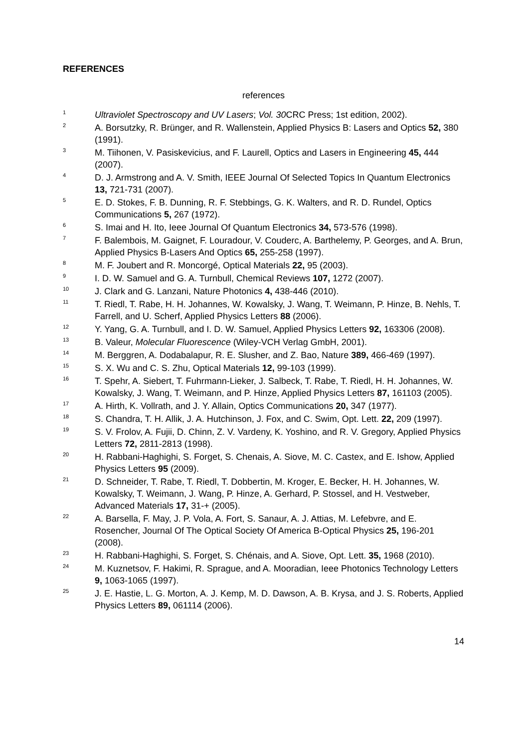REFERENCES
references
1
Ultraviolet Spectroscopy and UV Lasers; Vol. 30 CRC Press; 1st edition, 2002).
2
A. Borsutzky, R. Brünger, and R. Wallenstein, Applied Physics B: Lasers and Optics 52, 380 (1991).
3
M. Tiihonen, V. Pasiskevicius, and F. Laurell, Optics and Lasers in Engineering 45, 444 (2007).
4
D. J. Armstrong and A. V. Smith, IEEE Journal Of Selected Topics In Quantum Electronics 13, 721-731 (2007).
5
E. D. Stokes, F. B. Dunning, R. F. Stebbings, G. K. Walters, and R. D. Rundel, Optics Communications 5, 267 (1972).
6
S. Imai and H. Ito, Ieee Journal Of Quantum Electronics 34, 573-576 (1998).
7
F. Balembois, M. Gaignet, F. Louradour, V. Couderc, A. Barthelemy, P. Georges, and A. Brun, Applied Physics B-Lasers And Optics 65, 255-258 (1997).
8
M. F. Joubert and R. Moncorgé, Optical Materials 22, 95 (2003).
9
I. D. W. Samuel and G. A. Turnbull, Chemical Reviews 107, 1272 (2007).
10
J. Clark and G. Lanzani, Nature Photonics 4, 438-446 (2010).
11
T. Riedl, T. Rabe, H. H. Johannes, W. Kowalsky, J. Wang, T. Weimann, P. Hinze, B. Nehls, T. Farrell, and U. Scherf, Applied Physics Letters 88 (2006).
12
Y. Yang, G. A. Turnbull, and I. D. W. Samuel, Applied Physics Letters 92, 163306 (2008).
13
B. Valeur, Molecular Fluorescence (Wiley-VCH Verlag GmbH, 2001).
14
M. Berggren, A. Dodabalapur, R. E. Slusher, and Z. Bao, Nature 389, 466-469 (1997).
15
S. X. Wu and C. S. Zhu, Optical Materials 12, 99-103 (1999).
16
T. Spehr, A. Siebert, T. Fuhrmann-Lieker, J. Salbeck, T. Rabe, T. Riedl, H. H. Johannes, W. Kowalsky, J. Wang, T. Weimann, and P. Hinze, Applied Physics Letters 87, 161103 (2005).
17
A. Hirth, K. Vollrath, and J. Y. Allain, Optics Communications 20, 347 (1977).
18
S. Chandra, T. H. Allik, J. A. Hutchinson, J. Fox, and C. Swim, Opt. Lett. 22, 209 (1997).
19
S. V. Frolov, A. Fujii, D. Chinn, Z. V. Vardeny, K. Yoshino, and R. V. Gregory, Applied Physics Letters 72, 2811-2813 (1998).
20
H. Rabbani-Haghighi, S. Forget, S. Chenais, A. Siove, M. C. Castex, and E. Ishow, Applied Physics Letters 95 (2009).
21
D. Schneider, T. Rabe, T. Riedl, T. Dobbertin, M. Kroger, E. Becker, H. H. Johannes, W. Kowalsky, T. Weimann, J. Wang, P. Hinze, A. Gerhard, P. Stossel, and H. Vestweber, Advanced Materials 17, 31-+ (2005).
22
A. Barsella, F. May, J. P. Vola, A. Fort, S. Sanaur, A. J. Attias, M. Lefebvre, and E. Rosencher, Journal Of The Optical Society Of America B-Optical Physics 25, 196-201 (2008).
23
H. Rabbani-Haghighi, S. Forget, S. Chénais, and A. Siove, Opt. Lett. 35, 1968 (2010).
24
M. Kuznetsov, F. Hakimi, R. Sprague, and A. Mooradian, Ieee Photonics Technology Letters 9, 1063-1065 (1997).
25
J. E. Hastie, L. G. Morton, A. J. Kemp, M. D. Dawson, A. B. Krysa, and J. S. Roberts, Applied Physics Letters 89, 061114 (2006).
14